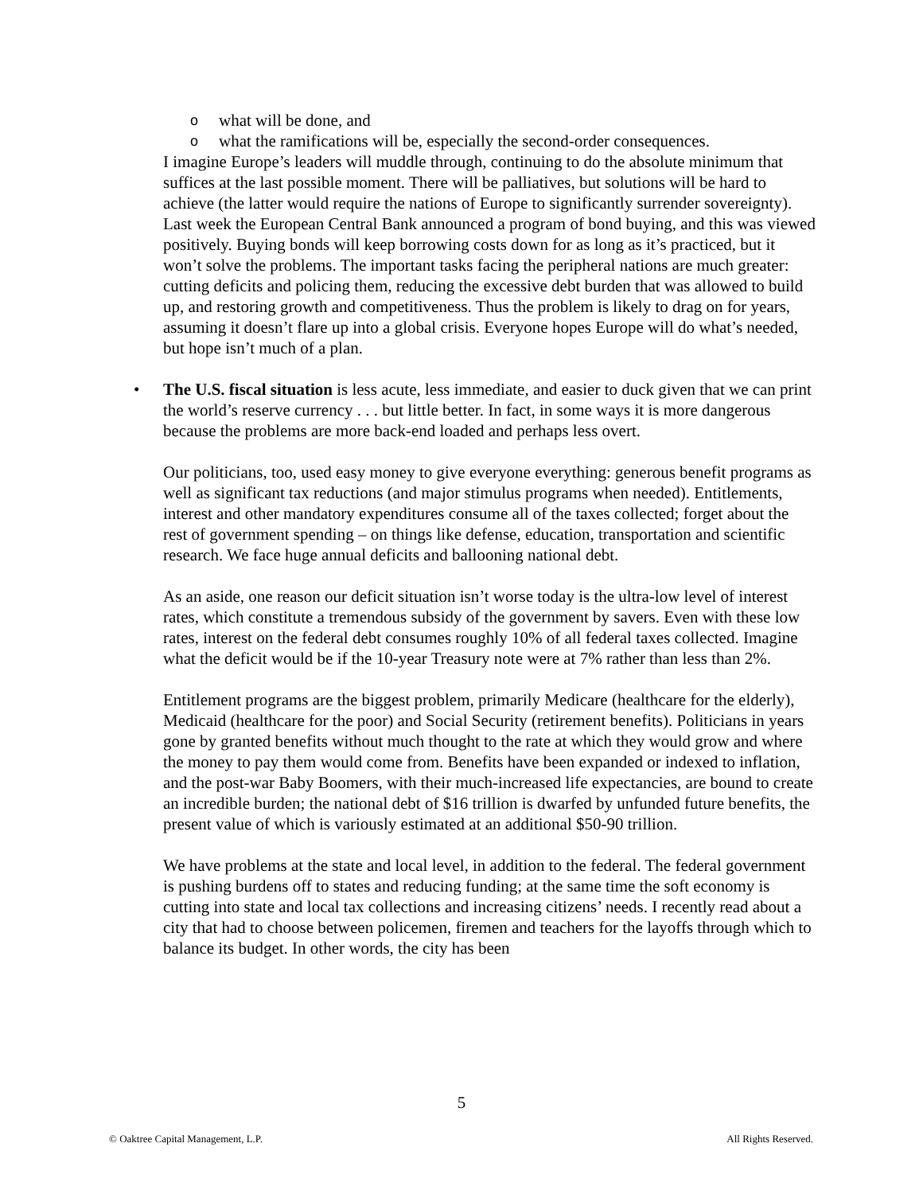o what will be done, and
o what the ramifications will be, especially the second-order consequences.
I imagine Europe’s leaders will muddle through, continuing to do the absolute minimum that suffices at the last possible moment. There will be palliatives, but solutions will be hard to achieve (the latter would require the nations of Europe to significantly surrender sovereignty). Last week the European Central Bank announced a program of bond buying, and this was viewed positively. Buying bonds will keep borrowing costs down for as long as it’s practiced, but it won’t solve the problems. The important tasks facing the peripheral nations are much greater: cutting deficits and policing them, reducing the excessive debt burden that was allowed to build up, and restoring growth and competitiveness. Thus the problem is likely to drag on for years, assuming it doesn’t flare up into a global crisis. Everyone hopes Europe will do what’s needed, but hope isn’t much of a plan.
• The U.S. fiscal situation is less acute, less immediate, and easier to duck given that we can print the world’s reserve currency . . . but little better. In fact, in some ways it is more dangerous because the problems are more back-end loaded and perhaps less overt.
Our politicians, too, used easy money to give everyone everything: generous benefit programs as well as significant tax reductions (and major stimulus programs when needed). Entitlements, interest and other mandatory expenditures consume all of the taxes collected; forget about the rest of government spending – on things like defense, education, transportation and scientific research. We face huge annual deficits and ballooning national debt.
As an aside, one reason our deficit situation isn’t worse today is the ultra-low level of interest rates, which constitute a tremendous subsidy of the government by savers. Even with these low rates, interest on the federal debt consumes roughly 10% of all federal taxes collected. Imagine what the deficit would be if the 10-year Treasury note were at 7% rather than less than 2%.
Entitlement programs are the biggest problem, primarily Medicare (healthcare for the elderly), Medicaid (healthcare for the poor) and Social Security (retirement benefits). Politicians in years gone by granted benefits without much thought to the rate at which they would grow and where the money to pay them would come from. Benefits have been expanded or indexed to inflation, and the post-war Baby Boomers, with their much-increased life expectancies, are bound to create an incredible burden; the national debt of $16 trillion is dwarfed by unfunded future benefits, the present value of which is variously estimated at an additional $50-90 trillion.
We have problems at the state and local level, in addition to the federal. The federal government is pushing burdens off to states and reducing funding; at the same time the soft economy is cutting into state and local tax collections and increasing citizens’ needs. I recently read about a city that had to choose between policemen, firemen and teachers for the layoffs through which to balance its budget. In other words, the city has been
5
© Oaktree Capital Management, L.P. All Rights Reserved.